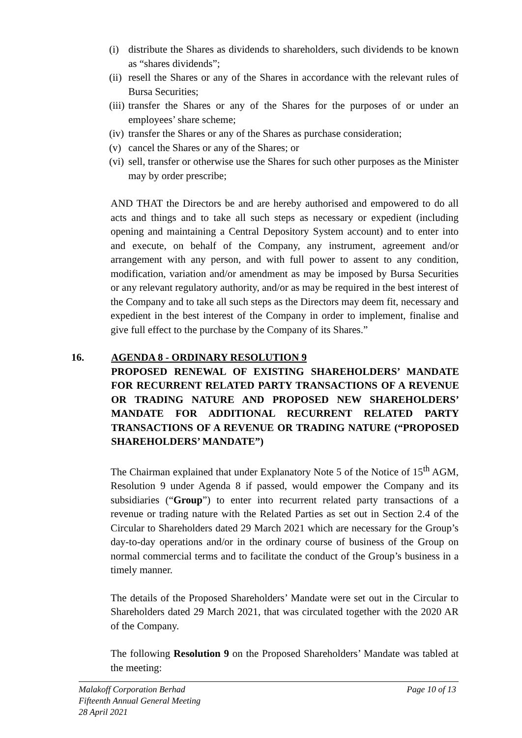(i) distribute the Shares as dividends to shareholders, such dividends to be known as “shares dividends”;
(ii) resell the Shares or any of the Shares in accordance with the relevant rules of Bursa Securities;
(iii) transfer the Shares or any of the Shares for the purposes of or under an employees’ share scheme;
(iv) transfer the Shares or any of the Shares as purchase consideration;
(v) cancel the Shares or any of the Shares; or
(vi) sell, transfer or otherwise use the Shares for such other purposes as the Minister may by order prescribe;
AND THAT the Directors be and are hereby authorised and empowered to do all acts and things and to take all such steps as necessary or expedient (including opening and maintaining a Central Depository System account) and to enter into and execute, on behalf of the Company, any instrument, agreement and/or arrangement with any person, and with full power to assent to any condition, modification, variation and/or amendment as may be imposed by Bursa Securities or any relevant regulatory authority, and/or as may be required in the best interest of the Company and to take all such steps as the Directors may deem fit, necessary and expedient in the best interest of the Company in order to implement, finalise and give full effect to the purchase by the Company of its Shares.”
16. AGENDA 8 - ORDINARY RESOLUTION 9
PROPOSED RENEWAL OF EXISTING SHAREHOLDERS’ MANDATE FOR RECURRENT RELATED PARTY TRANSACTIONS OF A REVENUE OR TRADING NATURE AND PROPOSED NEW SHAREHOLDERS’ MANDATE FOR ADDITIONAL RECURRENT RELATED PARTY TRANSACTIONS OF A REVENUE OR TRADING NATURE (“PROPOSED SHAREHOLDERS’ MANDATE”)
The Chairman explained that under Explanatory Note 5 of the Notice of 15<sup>th</sup> AGM, Resolution 9 under Agenda 8 if passed, would empower the Company and its subsidiaries (“Group”) to enter into recurrent related party transactions of a revenue or trading nature with the Related Parties as set out in Section 2.4 of the Circular to Shareholders dated 29 March 2021 which are necessary for the Group’s day-to-day operations and/or in the ordinary course of business of the Group on normal commercial terms and to facilitate the conduct of the Group’s business in a timely manner.
The details of the Proposed Shareholders’ Mandate were set out in the Circular to Shareholders dated 29 March 2021, that was circulated together with the 2020 AR of the Company.
The following Resolution 9 on the Proposed Shareholders’ Mandate was tabled at the meeting:
Malakoff Corporation Berhad
Fifteenth Annual General Meeting
28 April 2021
Page 10 of 13